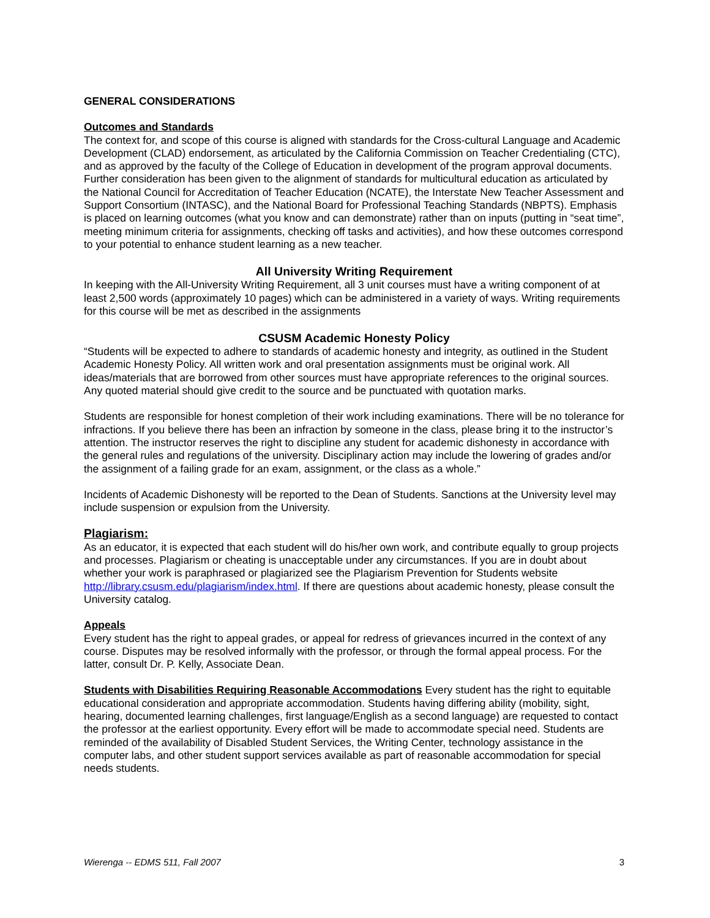GENERAL CONSIDERATIONS
Outcomes and Standards
The context for, and scope of this course is aligned with standards for the Cross-cultural Language and Academic Development (CLAD) endorsement, as articulated by the California Commission on Teacher Credentialing (CTC), and as approved by the faculty of the College of Education in development of the program approval documents. Further consideration has been given to the alignment of standards for multicultural education as articulated by the National Council for Accreditation of Teacher Education (NCATE), the Interstate New Teacher Assessment and Support Consortium (INTASC), and the National Board for Professional Teaching Standards (NBPTS). Emphasis is placed on learning outcomes (what you know and can demonstrate) rather than on inputs (putting in “seat time”, meeting minimum criteria for assignments, checking off tasks and activities), and how these outcomes correspond to your potential to enhance student learning as a new teacher.
All University Writing Requirement
In keeping with the All-University Writing Requirement, all 3 unit courses must have a writing component of at least 2,500 words (approximately 10 pages) which can be administered in a variety of ways. Writing requirements for this course will be met as described in the assignments
CSUSM Academic Honesty Policy
“Students will be expected to adhere to standards of academic honesty and integrity, as outlined in the Student Academic Honesty Policy. All written work and oral presentation assignments must be original work. All ideas/materials that are borrowed from other sources must have appropriate references to the original sources. Any quoted material should give credit to the source and be punctuated with quotation marks.
Students are responsible for honest completion of their work including examinations. There will be no tolerance for infractions. If you believe there has been an infraction by someone in the class, please bring it to the instructor’s attention. The instructor reserves the right to discipline any student for academic dishonesty in accordance with the general rules and regulations of the university. Disciplinary action may include the lowering of grades and/or the assignment of a failing grade for an exam, assignment, or the class as a whole.”
Incidents of Academic Dishonesty will be reported to the Dean of Students. Sanctions at the University level may include suspension or expulsion from the University.
Plagiarism:
As an educator, it is expected that each student will do his/her own work, and contribute equally to group projects and processes. Plagiarism or cheating is unacceptable under any circumstances. If you are in doubt about whether your work is paraphrased or plagiarized see the Plagiarism Prevention for Students website http://library.csusm.edu/plagiarism/index.html. If there are questions about academic honesty, please consult the University catalog.
Appeals
Every student has the right to appeal grades, or appeal for redress of grievances incurred in the context of any course. Disputes may be resolved informally with the professor, or through the formal appeal process. For the latter, consult Dr. P. Kelly, Associate Dean.
Students with Disabilities Requiring Reasonable Accommodations Every student has the right to equitable educational consideration and appropriate accommodation. Students having differing ability (mobility, sight, hearing, documented learning challenges, first language/English as a second language) are requested to contact the professor at the earliest opportunity. Every effort will be made to accommodate special need. Students are reminded of the availability of Disabled Student Services, the Writing Center, technology assistance in the computer labs, and other student support services available as part of reasonable accommodation for special needs students.
Wierenga -- EDMS 511, Fall 2007 3